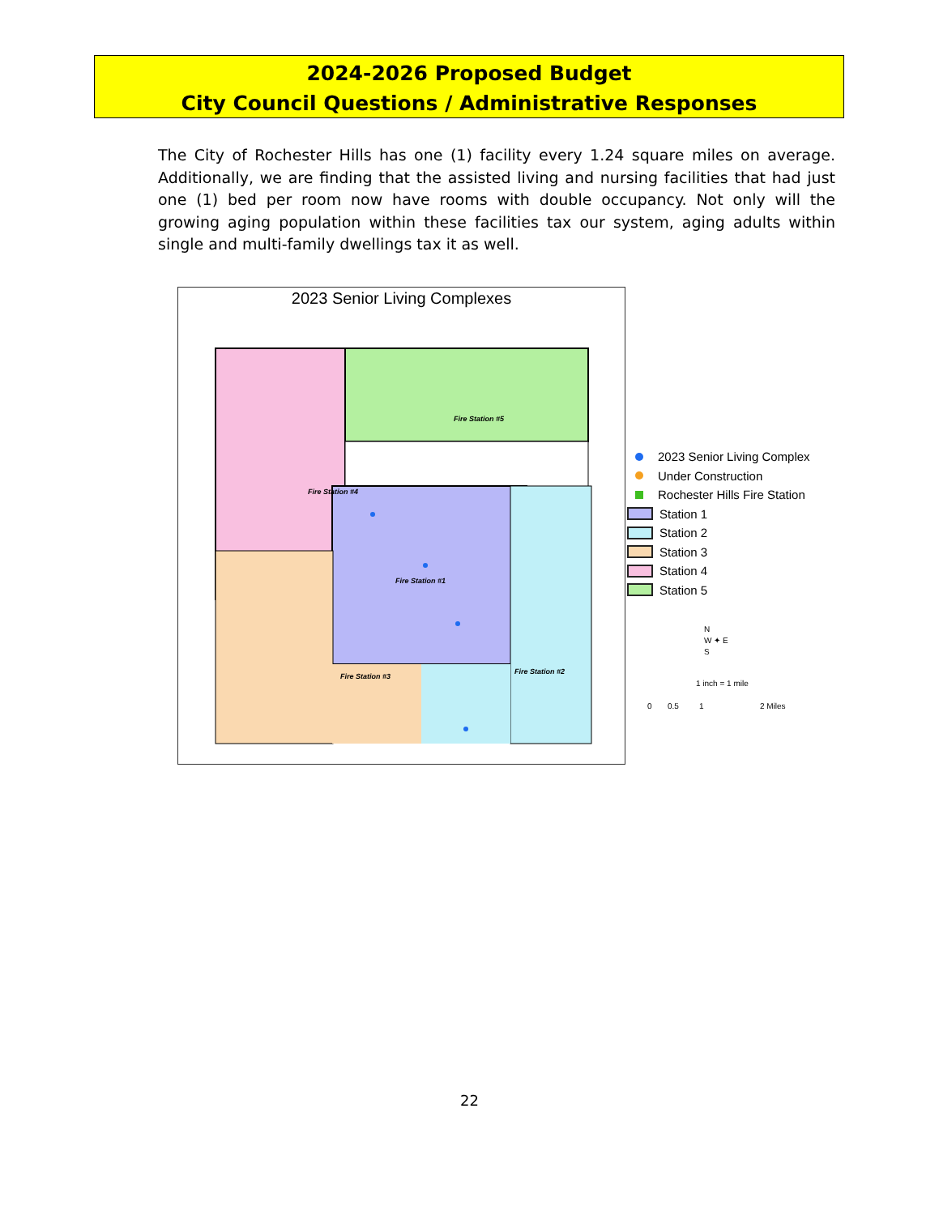2024-2026 Proposed Budget
City Council Questions / Administrative Responses
The City of Rochester Hills has one (1) facility every 1.24 square miles on average. Additionally, we are finding that the assisted living and nursing facilities that had just one (1) bed per room now have rooms with double occupancy. Not only will the growing aging population within these facilities tax our system, aging adults within single and multi-family dwellings tax it as well.
2023 Senior Living Complexes
Fire Station #5
Fire Station #4
Fire Station #1
Fire Station #3
Fire Station #2
2023 Senior Living Complex
Under Construction
Rochester Hills Fire Station
Station 1
Station 2
Station 3
Station 4
Station 5
N
W ✦ E
S
1 inch = 1 mile
0 0.5 1 2 Miles
22